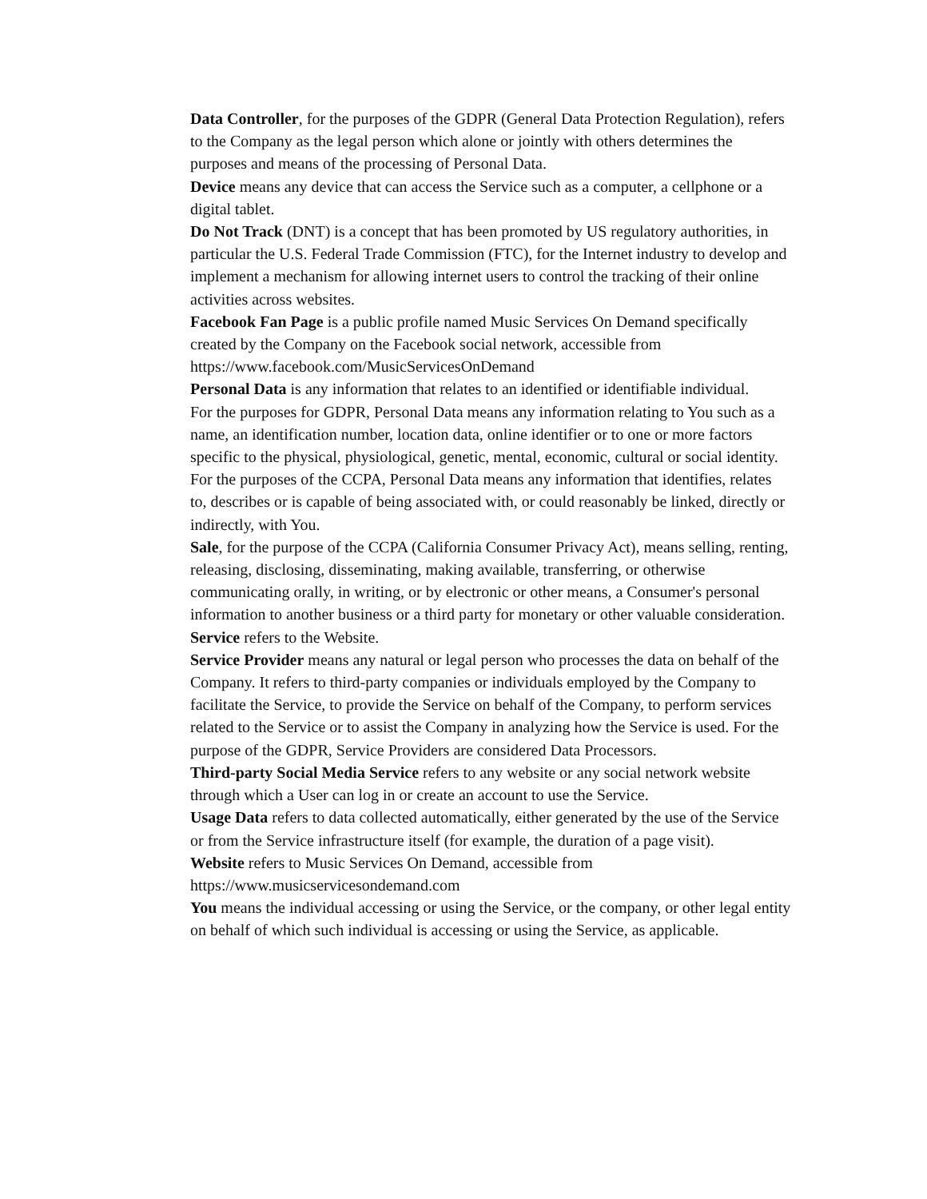Data Controller, for the purposes of the GDPR (General Data Protection Regulation), refers to the Company as the legal person which alone or jointly with others determines the purposes and means of the processing of Personal Data.
Device means any device that can access the Service such as a computer, a cellphone or a digital tablet.
Do Not Track (DNT) is a concept that has been promoted by US regulatory authorities, in particular the U.S. Federal Trade Commission (FTC), for the Internet industry to develop and implement a mechanism for allowing internet users to control the tracking of their online activities across websites.
Facebook Fan Page is a public profile named Music Services On Demand specifically created by the Company on the Facebook social network, accessible from https://www.facebook.com/MusicServicesOnDemand
Personal Data is any information that relates to an identified or identifiable individual.
For the purposes for GDPR, Personal Data means any information relating to You such as a name, an identification number, location data, online identifier or to one or more factors specific to the physical, physiological, genetic, mental, economic, cultural or social identity.
For the purposes of the CCPA, Personal Data means any information that identifies, relates to, describes or is capable of being associated with, or could reasonably be linked, directly or indirectly, with You.
Sale, for the purpose of the CCPA (California Consumer Privacy Act), means selling, renting, releasing, disclosing, disseminating, making available, transferring, or otherwise communicating orally, in writing, or by electronic or other means, a Consumer's personal information to another business or a third party for monetary or other valuable consideration.
Service refers to the Website.
Service Provider means any natural or legal person who processes the data on behalf of the Company. It refers to third-party companies or individuals employed by the Company to facilitate the Service, to provide the Service on behalf of the Company, to perform services related to the Service or to assist the Company in analyzing how the Service is used. For the purpose of the GDPR, Service Providers are considered Data Processors.
Third-party Social Media Service refers to any website or any social network website through which a User can log in or create an account to use the Service.
Usage Data refers to data collected automatically, either generated by the use of the Service or from the Service infrastructure itself (for example, the duration of a page visit).
Website refers to Music Services On Demand, accessible from https://www.musicservicesondemand.com
You means the individual accessing or using the Service, or the company, or other legal entity on behalf of which such individual is accessing or using the Service, as applicable.